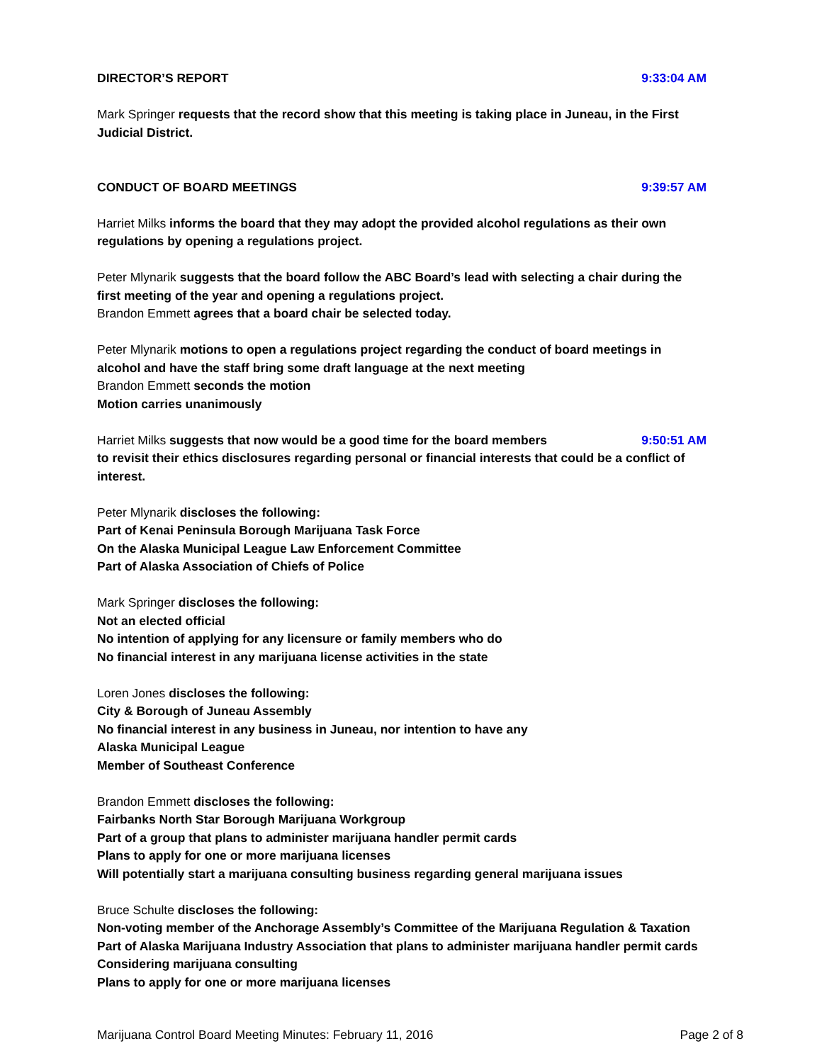DIRECTOR’S REPORT 9:33:04 AM
Mark Springer requests that the record show that this meeting is taking place in Juneau, in the First Judicial District.
CONDUCT OF BOARD MEETINGS 9:39:57 AM
Harriet Milks informs the board that they may adopt the provided alcohol regulations as their own regulations by opening a regulations project.
Peter Mlynarik suggests that the board follow the ABC Board’s lead with selecting a chair during the first meeting of the year and opening a regulations project.
Brandon Emmett agrees that a board chair be selected today.
Peter Mlynarik motions to open a regulations project regarding the conduct of board meetings in alcohol and have the staff bring some draft language at the next meeting
Brandon Emmett seconds the motion
Motion carries unanimously
Harriet Milks suggests that now would be a good time for the board members 9:50:51 AM
to revisit their ethics disclosures regarding personal or financial interests that could be a conflict of interest.
Peter Mlynarik discloses the following:
Part of Kenai Peninsula Borough Marijuana Task Force
On the Alaska Municipal League Law Enforcement Committee
Part of Alaska Association of Chiefs of Police
Mark Springer discloses the following:
Not an elected official
No intention of applying for any licensure or family members who do
No financial interest in any marijuana license activities in the state
Loren Jones discloses the following:
City & Borough of Juneau Assembly
No financial interest in any business in Juneau, nor intention to have any
Alaska Municipal League
Member of Southeast Conference
Brandon Emmett discloses the following:
Fairbanks North Star Borough Marijuana Workgroup
Part of a group that plans to administer marijuana handler permit cards
Plans to apply for one or more marijuana licenses
Will potentially start a marijuana consulting business regarding general marijuana issues
Bruce Schulte discloses the following:
Non-voting member of the Anchorage Assembly’s Committee of the Marijuana Regulation & Taxation
Part of Alaska Marijuana Industry Association that plans to administer marijuana handler permit cards
Considering marijuana consulting
Plans to apply for one or more marijuana licenses
Marijuana Control Board Meeting Minutes: February 11, 2016 Page 2 of 8